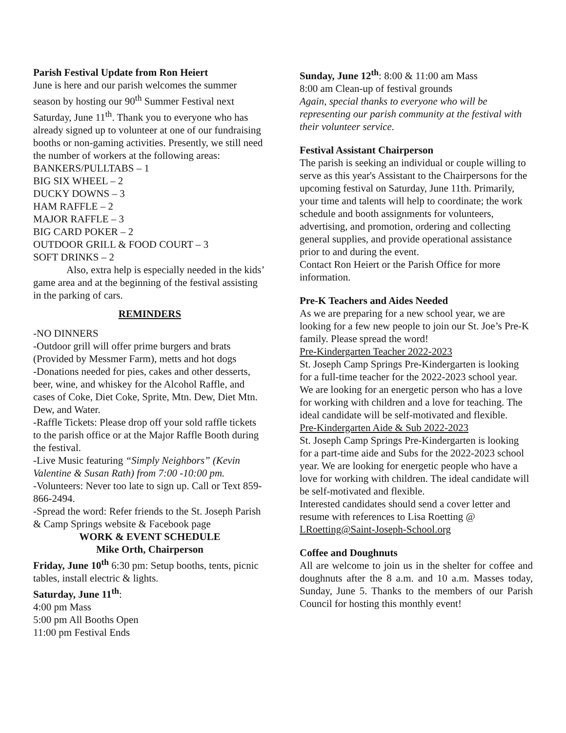Parish Festival Update from Ron Heiert
June is here and our parish welcomes the summer season by hosting our 90<sup>th</sup> Summer Festival next Saturday, June 11<sup>th</sup>. Thank you to everyone who has already signed up to volunteer at one of our fundraising booths or non-gaming activities. Presently, we still need the number of workers at the following areas:
BANKERS/PULLTABS – 1
BIG SIX WHEEL – 2
DUCKY DOWNS – 3
HAM RAFFLE – 2
MAJOR RAFFLE – 3
BIG CARD POKER – 2
OUTDOOR GRILL & FOOD COURT – 3
SOFT DRINKS – 2
Also, extra help is especially needed in the kids’ game area and at the beginning of the festival assisting in the parking of cars.
REMINDERS
-NO DINNERS
-Outdoor grill will offer prime burgers and brats (Provided by Messmer Farm), metts and hot dogs
-Donations needed for pies, cakes and other desserts, beer, wine, and whiskey for the Alcohol Raffle, and cases of Coke, Diet Coke, Sprite, Mtn. Dew, Diet Mtn. Dew, and Water.
-Raffle Tickets: Please drop off your sold raffle tickets to the parish office or at the Major Raffle Booth during the festival.
-Live Music featuring “Simply Neighbors” (Kevin Valentine & Susan Rath) from 7:00 -10:00 pm.
-Volunteers: Never too late to sign up. Call or Text 859-866-2494.
-Spread the word: Refer friends to the St. Joseph Parish & Camp Springs website & Facebook page
WORK & EVENT SCHEDULE
Mike Orth, Chairperson
Friday, June 10<sup>th</sup> 6:30 pm: Setup booths, tents, picnic tables, install electric & lights.
Saturday, June 11<sup>th</sup>:
4:00 pm Mass
5:00 pm All Booths Open
11:00 pm Festival Ends
Sunday, June 12<sup>th</sup>: 8:00 & 11:00 am Mass
8:00 am Clean-up of festival grounds
Again, special thanks to everyone who will be representing our parish community at the festival with their volunteer service.
Festival Assistant Chairperson
The parish is seeking an individual or couple willing to serve as this year's Assistant to the Chairpersons for the upcoming festival on Saturday, June 11th. Primarily, your time and talents will help to coordinate; the work schedule and booth assignments for volunteers, advertising, and promotion, ordering and collecting general supplies, and provide operational assistance prior to and during the event.
Contact Ron Heiert or the Parish Office for more information.
Pre-K Teachers and Aides Needed
As we are preparing for a new school year, we are looking for a few new people to join our St. Joe’s Pre-K family. Please spread the word!
Pre-Kindergarten Teacher 2022-2023
St. Joseph Camp Springs Pre-Kindergarten is looking for a full-time teacher for the 2022-2023 school year. We are looking for an energetic person who has a love for working with children and a love for teaching. The ideal candidate will be self-motivated and flexible.
Pre-Kindergarten Aide & Sub 2022-2023
St. Joseph Camp Springs Pre-Kindergarten is looking for a part-time aide and Subs for the 2022-2023 school year. We are looking for energetic people who have a love for working with children. The ideal candidate will be self-motivated and flexible.
Interested candidates should send a cover letter and resume with references to Lisa Roetting @ LRoetting@Saint-Joseph-School.org
Coffee and Doughnuts
All are welcome to join us in the shelter for coffee and doughnuts after the 8 a.m. and 10 a.m. Masses today, Sunday, June 5. Thanks to the members of our Parish Council for hosting this monthly event!